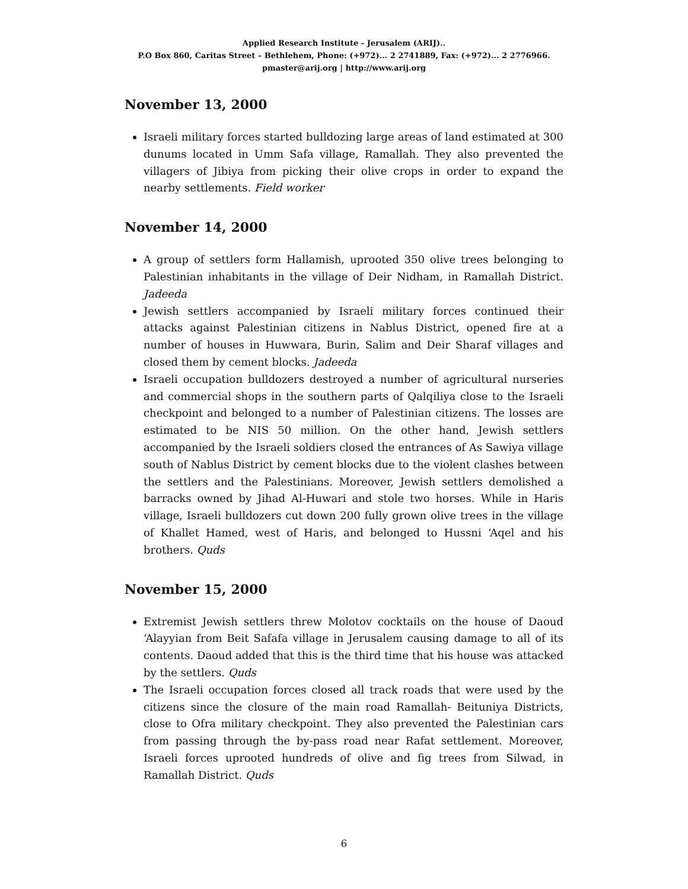Applied Research Institute - Jerusalem (ARIJ)..
P.O Box 860, Caritas Street – Bethlehem, Phone: (+972)... 2 2741889, Fax: (+972)... 2 2776966.
pmaster@arij.org | http://www.arij.org
November 13, 2000
Israeli military forces started bulldozing large areas of land estimated at 300 dunums located in Umm Safa village, Ramallah. They also prevented the villagers of Jibiya from picking their olive crops in order to expand the nearby settlements. Field worker
November 14, 2000
A group of settlers form Hallamish, uprooted 350 olive trees belonging to Palestinian inhabitants in the village of Deir Nidham, in Ramallah District. Jadeeda
Jewish settlers accompanied by Israeli military forces continued their attacks against Palestinian citizens in Nablus District, opened fire at a number of houses in Huwwara, Burin, Salim and Deir Sharaf villages and closed them by cement blocks. Jadeeda
Israeli occupation bulldozers destroyed a number of agricultural nurseries and commercial shops in the southern parts of Qalqiliya close to the Israeli checkpoint and belonged to a number of Palestinian citizens. The losses are estimated to be NIS 50 million. On the other hand, Jewish settlers accompanied by the Israeli soldiers closed the entrances of As Sawiya village south of Nablus District by cement blocks due to the violent clashes between the settlers and the Palestinians. Moreover, Jewish settlers demolished a barracks owned by Jihad Al-Huwari and stole two horses. While in Haris village, Israeli bulldozers cut down 200 fully grown olive trees in the village of Khallet Hamed, west of Haris, and belonged to Hussni ‘Aqel and his brothers. Quds
November 15, 2000
Extremist Jewish settlers threw Molotov cocktails on the house of Daoud ‘Alayyian from Beit Safafa village in Jerusalem causing damage to all of its contents. Daoud added that this is the third time that his house was attacked by the settlers. Quds
The Israeli occupation forces closed all track roads that were used by the citizens since the closure of the main road Ramallah- Beituniya Districts, close to Ofra military checkpoint. They also prevented the Palestinian cars from passing through the by-pass road near Rafat settlement. Moreover, Israeli forces uprooted hundreds of olive and fig trees from Silwad, in Ramallah District. Quds
6